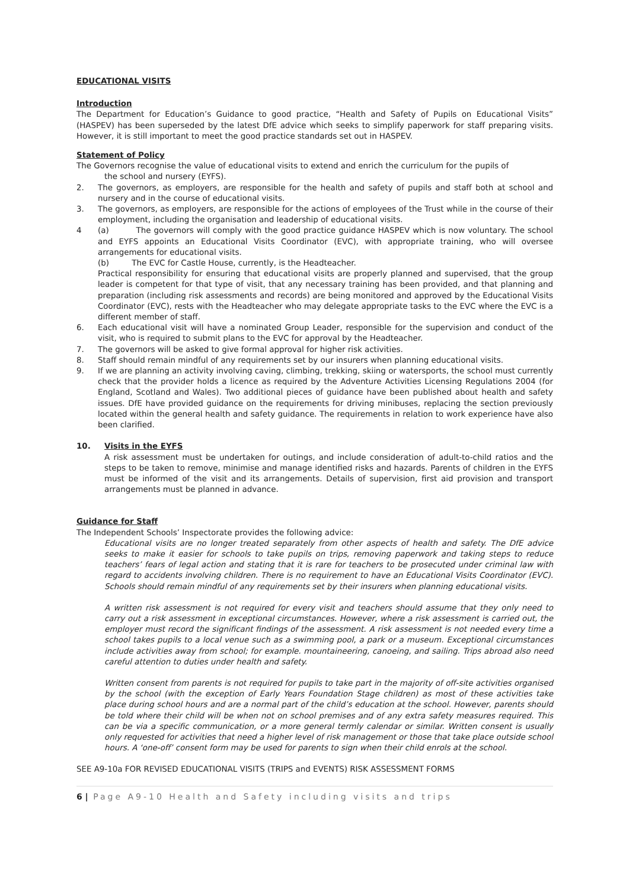EDUCATIONAL VISITS
Introduction
The Department for Education’s Guidance to good practice, “Health and Safety of Pupils on Educational Visits” (HASPEV) has been superseded by the latest DfE advice which seeks to simplify paperwork for staff preparing visits. However, it is still important to meet the good practice standards set out in HASPEV.
Statement of Policy
The Governors recognise the value of educational visits to extend and enrich the curriculum for the pupils of
the school and nursery (EYFS).
2. The governors, as employers, are responsible for the health and safety of pupils and staff both at school and nursery and in the course of educational visits.
3. The governors, as employers, are responsible for the actions of employees of the Trust while in the course of their employment, including the organisation and leadership of educational visits.
4 (a) The governors will comply with the good practice guidance HASPEV which is now voluntary. The school and EYFS appoints an Educational Visits Coordinator (EVC), with appropriate training, who will oversee arrangements for educational visits.
(b) The EVC for Castle House, currently, is the Headteacher.
Practical responsibility for ensuring that educational visits are properly planned and supervised, that the group leader is competent for that type of visit, that any necessary training has been provided, and that planning and preparation (including risk assessments and records) are being monitored and approved by the Educational Visits Coordinator (EVC), rests with the Headteacher who may delegate appropriate tasks to the EVC where the EVC is a different member of staff.
6. Each educational visit will have a nominated Group Leader, responsible for the supervision and conduct of the visit, who is required to submit plans to the EVC for approval by the Headteacher.
7. The governors will be asked to give formal approval for higher risk activities.
8. Staff should remain mindful of any requirements set by our insurers when planning educational visits.
9. If we are planning an activity involving caving, climbing, trekking, skiing or watersports, the school must currently check that the provider holds a licence as required by the Adventure Activities Licensing Regulations 2004 (for England, Scotland and Wales). Two additional pieces of guidance have been published about health and safety issues. DfE have provided guidance on the requirements for driving minibuses, replacing the section previously located within the general health and safety guidance. The requirements in relation to work experience have also been clarified.
10. Visits in the EYFS
A risk assessment must be undertaken for outings, and include consideration of adult-to-child ratios and the steps to be taken to remove, minimise and manage identified risks and hazards. Parents of children in the EYFS must be informed of the visit and its arrangements. Details of supervision, first aid provision and transport arrangements must be planned in advance.
Guidance for Staff
The Independent Schools’ Inspectorate provides the following advice:
Educational visits are no longer treated separately from other aspects of health and safety. The DfE advice seeks to make it easier for schools to take pupils on trips, removing paperwork and taking steps to reduce teachers’ fears of legal action and stating that it is rare for teachers to be prosecuted under criminal law with regard to accidents involving children. There is no requirement to have an Educational Visits Coordinator (EVC). Schools should remain mindful of any requirements set by their insurers when planning educational visits.
A written risk assessment is not required for every visit and teachers should assume that they only need to carry out a risk assessment in exceptional circumstances. However, where a risk assessment is carried out, the employer must record the significant findings of the assessment. A risk assessment is not needed every time a school takes pupils to a local venue such as a swimming pool, a park or a museum. Exceptional circumstances include activities away from school; for example. mountaineering, canoeing, and sailing. Trips abroad also need careful attention to duties under health and safety.
Written consent from parents is not required for pupils to take part in the majority of off-site activities organised by the school (with the exception of Early Years Foundation Stage children) as most of these activities take place during school hours and are a normal part of the child’s education at the school. However, parents should be told where their child will be when not on school premises and of any extra safety measures required. This can be via a specific communication, or a more general termly calendar or similar. Written consent is usually only requested for activities that need a higher level of risk management or those that take place outside school hours. A ‘one-off’ consent form may be used for parents to sign when their child enrols at the school.
SEE A9-10a FOR REVISED EDUCATIONAL VISITS (TRIPS and EVENTS) RISK ASSESSMENT FORMS
6 | Page A9-10 Health and Safety including visits and trips